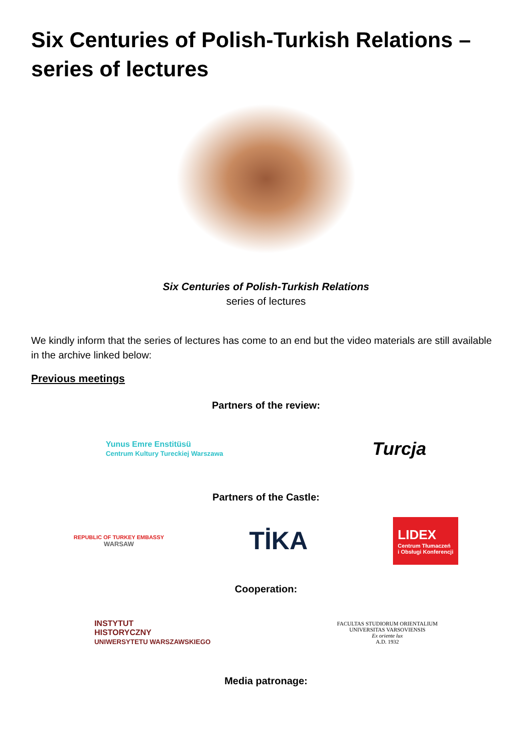Six Centuries of Polish-Turkish Relations – series of lectures
Six Centuries of Polish-Turkish Relations
series of lectures
We kindly inform that the series of lectures has come to an end but the video materials are still available in the archive linked below:
Previous meetings
Partners of the review:
Yunus Emre Enstitüsü
Centrum Kultury Tureckiej Warszawa
Turcja
Partners of the Castle:
REPUBLIC OF TURKEY EMBASSY
WARSAW
TİKA
LIDEX
Centrum Tłumaczeń
i Obsługi Konferencji
Cooperation:
INSTYTUT
HISTORYCZNY
UNIWERSYTETU WARSZAWSKIEGO
FACULTAS STUDIORUM ORIENTALIUM
UNIVERSITAS VARSOVIENSIS
Ex oriente lux
A.D. 1932
Media patronage: